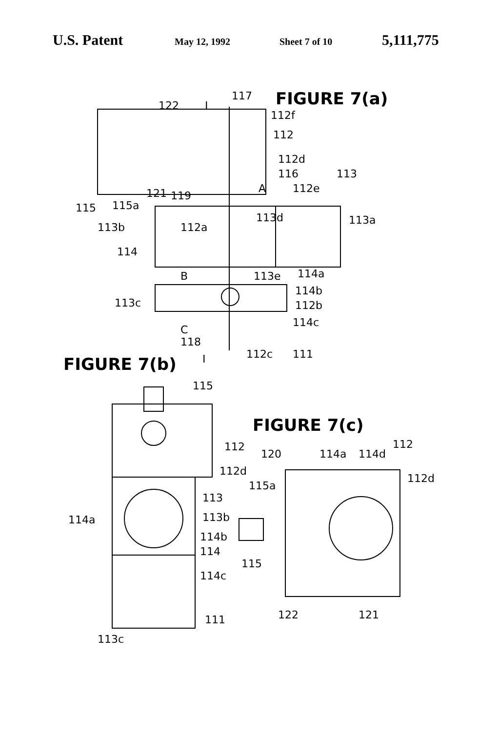U.S. Patent May 12, 1992 Sheet 7 of 10 5,111,775
FIGURE 7(a)
FIGURE 7(b)
FIGURE 7(c)
117
122
I
112f
112
112d
116
113
A
112e
121
119
115
115a
113d
113a
113b
112a
114
114a
B
113e
114b
113c
112b
114c
C
118
112c
111
I
115
112
112d
113
113b
114a
114b
114
114c
111
113c
120
114a
114d
112
112d
115a
115
122
121